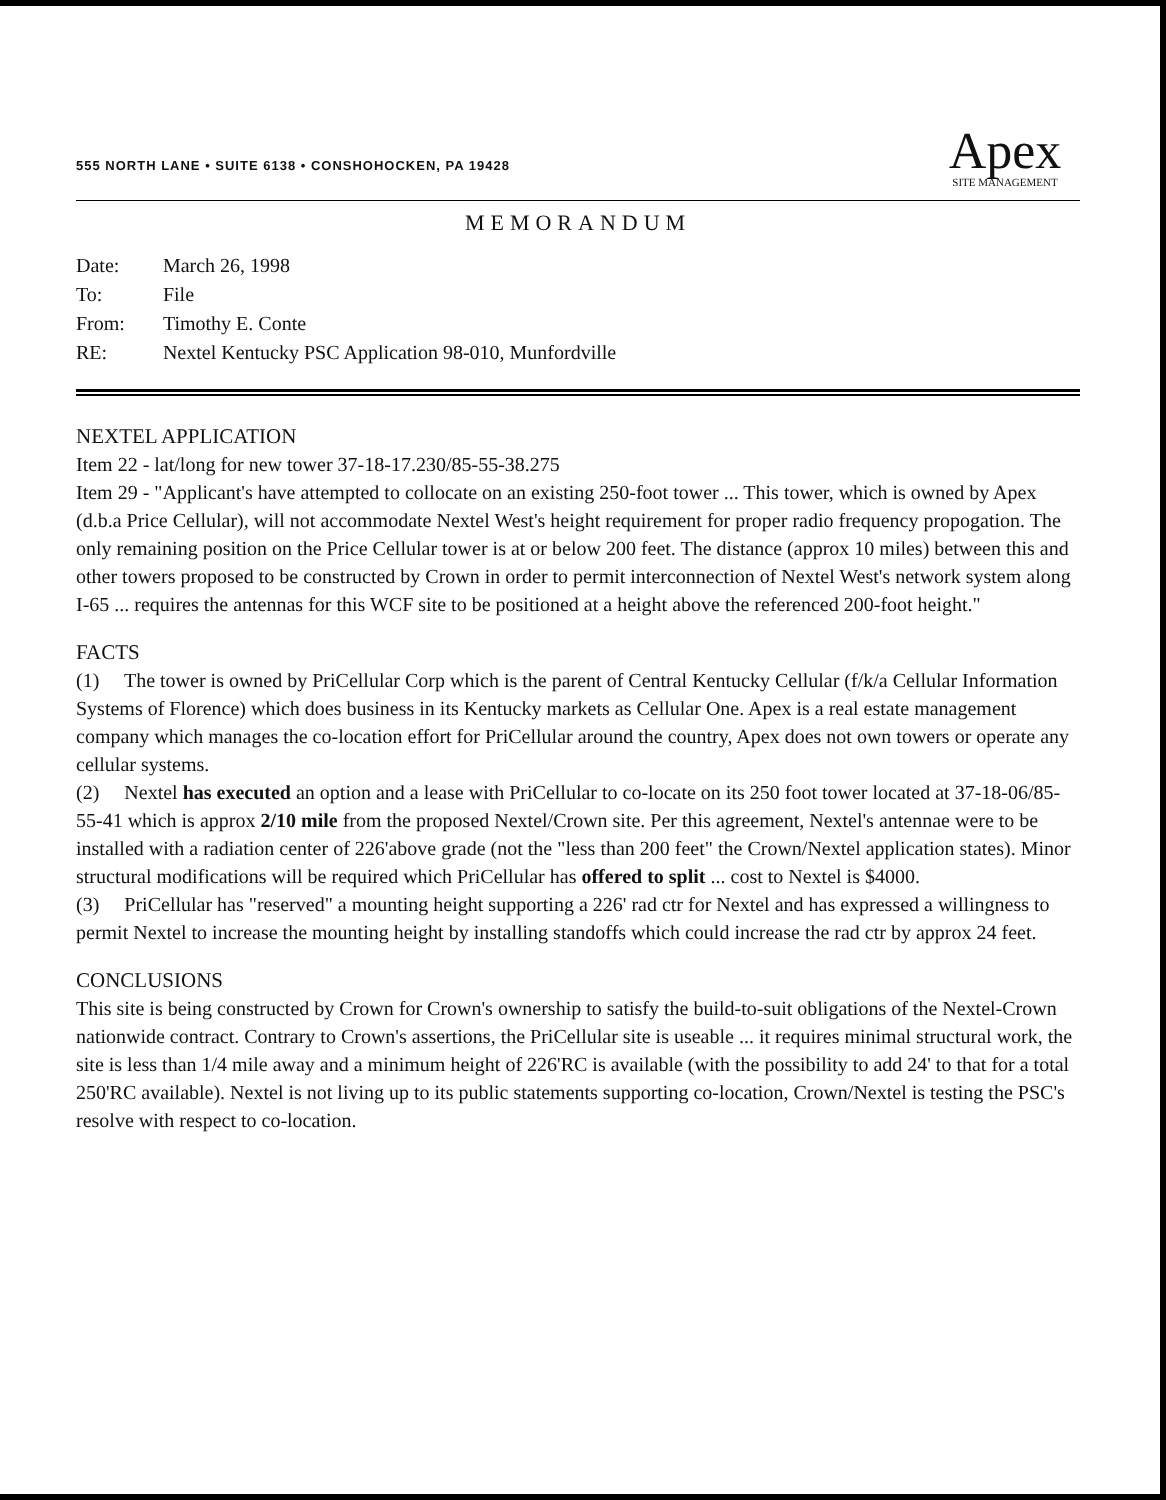555 NORTH LANE • SUITE 6138 • CONSHOHOCKEN, PA 19428
Apex
SITE MANAGEMENT
MEMORANDUM
| Date: | March 26, 1998 |
| To: | File |
| From: | Timothy E. Conte |
| RE: | Nextel Kentucky PSC Application 98-010, Munfordville |
NEXTEL APPLICATION
Item 22 - lat/long for new tower 37-18-17.230/85-55-38.275
Item 29 - "Applicant's have attempted to collocate on an existing 250-foot tower ... This tower, which is owned by Apex (d.b.a Price Cellular), will not accommodate Nextel West's height requirement for proper radio frequency propogation. The only remaining position on the Price Cellular tower is at or below 200 feet. The distance (approx 10 miles) between this and other towers proposed to be constructed by Crown in order to permit interconnection of Nextel West's network system along I-65 ... requires the antennas for this WCF site to be positioned at a height above the referenced 200-foot height."
FACTS
(1) The tower is owned by PriCellular Corp which is the parent of Central Kentucky Cellular (f/k/a Cellular Information Systems of Florence) which does business in its Kentucky markets as Cellular One. Apex is a real estate management company which manages the co-location effort for PriCellular around the country, Apex does not own towers or operate any cellular systems.
(2) Nextel has executed an option and a lease with PriCellular to co-locate on its 250 foot tower located at 37-18-06/85-55-41 which is approx 2/10 mile from the proposed Nextel/Crown site. Per this agreement, Nextel's antennae were to be installed with a radiation center of 226'above grade (not the "less than 200 feet" the Crown/Nextel application states). Minor structural modifications will be required which PriCellular has offered to split ... cost to Nextel is $4000.
(3) PriCellular has "reserved" a mounting height supporting a 226' rad ctr for Nextel and has expressed a willingness to permit Nextel to increase the mounting height by installing standoffs which could increase the rad ctr by approx 24 feet.
CONCLUSIONS
This site is being constructed by Crown for Crown's ownership to satisfy the build-to-suit obligations of the Nextel-Crown nationwide contract. Contrary to Crown's assertions, the PriCellular site is useable ... it requires minimal structural work, the site is less than 1/4 mile away and a minimum height of 226'RC is available (with the possibility to add 24' to that for a total 250'RC available). Nextel is not living up to its public statements supporting co-location, Crown/Nextel is testing the PSC's resolve with respect to co-location.